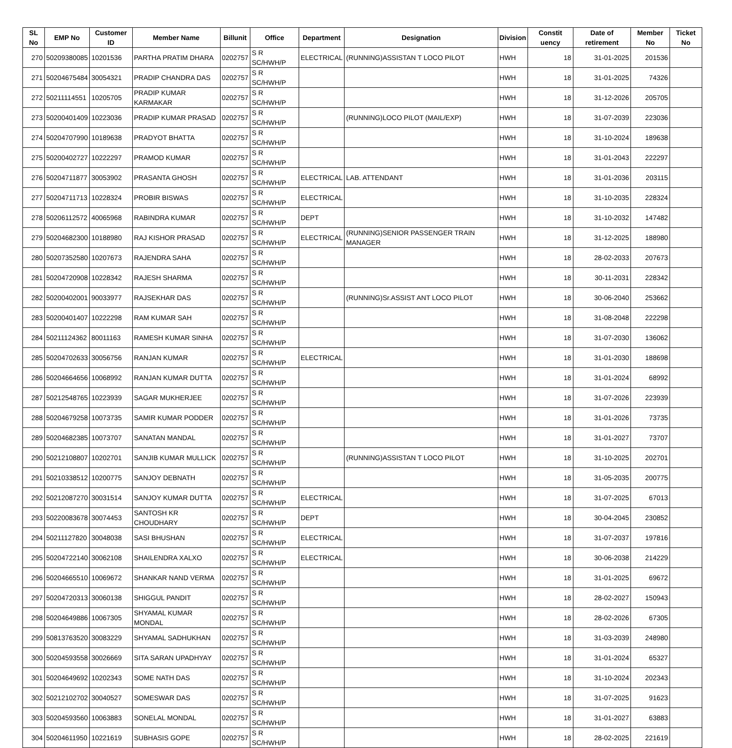| SL No | EMP No | Customer ID | Member Name | Billunit | Office | Department | Designation | Division | Constit uency | Date of retirement | Member No | Ticket No |
| --- | --- | --- | --- | --- | --- | --- | --- | --- | --- | --- | --- | --- |
| 270 | 50209380085 | 10201536 | PARTHA PRATIM DHARA | 0202757 | S R SC/HWH/P | ELECTRICAL | (RUNNING)ASSISTAN T LOCO PILOT | HWH | 18 | 31-01-2025 | 201536 | |
| 271 | 50204675484 | 30054321 | PRADIP CHANDRA DAS | 0202757 | S R SC/HWH/P | | | HWH | 18 | 31-01-2025 | 74326 | |
| 272 | 50211114551 | 10205705 | PRADIP KUMAR KARMAKAR | 0202757 | S R SC/HWH/P | | | HWH | 18 | 31-12-2026 | 205705 | |
| 273 | 50200401409 | 10223036 | PRADIP KUMAR PRASAD | 0202757 | S R SC/HWH/P | | (RUNNING)LOCO PILOT (MAIL/EXP) | HWH | 18 | 31-07-2039 | 223036 | |
| 274 | 50204707990 | 10189638 | PRADYOT BHATTA | 0202757 | S R SC/HWH/P | | | HWH | 18 | 31-10-2024 | 189638 | |
| 275 | 50200402727 | 10222297 | PRAMOD KUMAR | 0202757 | S R SC/HWH/P | | | HWH | 18 | 31-01-2043 | 222297 | |
| 276 | 50204711877 | 30053902 | PRASANTA GHOSH | 0202757 | S R SC/HWH/P | ELECTRICAL | LAB. ATTENDANT | HWH | 18 | 31-01-2036 | 203115 | |
| 277 | 50204711713 | 10228324 | PROBIR BISWAS | 0202757 | S R SC/HWH/P | ELECTRICAL | | HWH | 18 | 31-10-2035 | 228324 | |
| 278 | 50206112572 | 40065968 | RABINDRA KUMAR | 0202757 | S R SC/HWH/P | DEPT | | HWH | 18 | 31-10-2032 | 147482 | |
| 279 | 50204682300 | 10188980 | RAJ KISHOR PRASAD | 0202757 | S R SC/HWH/P | ELECTRICAL | (RUNNING)SENIOR PASSENGER TRAIN MANAGER | HWH | 18 | 31-12-2025 | 188980 | |
| 280 | 50207352580 | 10207673 | RAJENDRA SAHA | 0202757 | S R SC/HWH/P | | | HWH | 18 | 28-02-2033 | 207673 | |
| 281 | 50204720908 | 10228342 | RAJESH SHARMA | 0202757 | S R SC/HWH/P | | | HWH | 18 | 30-11-2031 | 228342 | |
| 282 | 50200402001 | 90033977 | RAJSEKHAR DAS | 0202757 | S R SC/HWH/P | | (RUNNING)Sr.ASSIST ANT LOCO PILOT | HWH | 18 | 30-06-2040 | 253662 | |
| 283 | 50200401407 | 10222298 | RAM KUMAR SAH | 0202757 | S R SC/HWH/P | | | HWH | 18 | 31-08-2048 | 222298 | |
| 284 | 50211124362 | 80011163 | RAMESH KUMAR SINHA | 0202757 | S R SC/HWH/P | | | HWH | 18 | 31-07-2030 | 136062 | |
| 285 | 50204702633 | 30056756 | RANJAN KUMAR | 0202757 | S R SC/HWH/P | ELECTRICAL | | HWH | 18 | 31-01-2030 | 188698 | |
| 286 | 50204664656 | 10068992 | RANJAN KUMAR DUTTA | 0202757 | S R SC/HWH/P | | | HWH | 18 | 31-01-2024 | 68992 | |
| 287 | 50212548765 | 10223939 | SAGAR MUKHERJEE | 0202757 | S R SC/HWH/P | | | HWH | 18 | 31-07-2026 | 223939 | |
| 288 | 50204679258 | 10073735 | SAMIR KUMAR PODDER | 0202757 | S R SC/HWH/P | | | HWH | 18 | 31-01-2026 | 73735 | |
| 289 | 50204682385 | 10073707 | SANATAN MANDAL | 0202757 | S R SC/HWH/P | | | HWH | 18 | 31-01-2027 | 73707 | |
| 290 | 50212108807 | 10202701 | SANJIB KUMAR MULLICK | 0202757 | S R SC/HWH/P | | (RUNNING)ASSISTAN T LOCO PILOT | HWH | 18 | 31-10-2025 | 202701 | |
| 291 | 50210338512 | 10200775 | SANJOY DEBNATH | 0202757 | S R SC/HWH/P | | | HWH | 18 | 31-05-2035 | 200775 | |
| 292 | 50212087270 | 30031514 | SANJOY KUMAR DUTTA | 0202757 | S R SC/HWH/P | ELECTRICAL | | HWH | 18 | 31-07-2025 | 67013 | |
| 293 | 50220083678 | 30074453 | SANTOSH KR CHOUDHARY | 0202757 | S R SC/HWH/P | DEPT | | HWH | 18 | 30-04-2045 | 230852 | |
| 294 | 50211127820 | 30048038 | SASI BHUSHAN | 0202757 | S R SC/HWH/P | ELECTRICAL | | HWH | 18 | 31-07-2037 | 197816 | |
| 295 | 50204722140 | 30062108 | SHAILENDRA XALXO | 0202757 | S R SC/HWH/P | ELECTRICAL | | HWH | 18 | 30-06-2038 | 214229 | |
| 296 | 50204665510 | 10069672 | SHANKAR NAND VERMA | 0202757 | S R SC/HWH/P | | | HWH | 18 | 31-01-2025 | 69672 | |
| 297 | 50204720313 | 30060138 | SHIGGUL PANDIT | 0202757 | S R SC/HWH/P | | | HWH | 18 | 28-02-2027 | 150943 | |
| 298 | 50204649886 | 10067305 | SHYAMAL KUMAR MONDAL | 0202757 | S R SC/HWH/P | | | HWH | 18 | 28-02-2026 | 67305 | |
| 299 | 50813763520 | 30083229 | SHYAMAL SADHUKHAN | 0202757 | S R SC/HWH/P | | | HWH | 18 | 31-03-2039 | 248980 | |
| 300 | 50204593558 | 30026669 | SITA SARAN UPADHYAY | 0202757 | S R SC/HWH/P | | | HWH | 18 | 31-01-2024 | 65327 | |
| 301 | 50204649692 | 10202343 | SOME NATH DAS | 0202757 | S R SC/HWH/P | | | HWH | 18 | 31-10-2024 | 202343 | |
| 302 | 50212102702 | 30040527 | SOMESWAR DAS | 0202757 | S R SC/HWH/P | | | HWH | 18 | 31-07-2025 | 91623 | |
| 303 | 50204593560 | 10063883 | SONELAL MONDAL | 0202757 | S R SC/HWH/P | | | HWH | 18 | 31-01-2027 | 63883 | |
| 304 | 50204611950 | 10221619 | SUBHASIS GOPE | 0202757 | S R SC/HWH/P | | | HWH | 18 | 28-02-2025 | 221619 | |